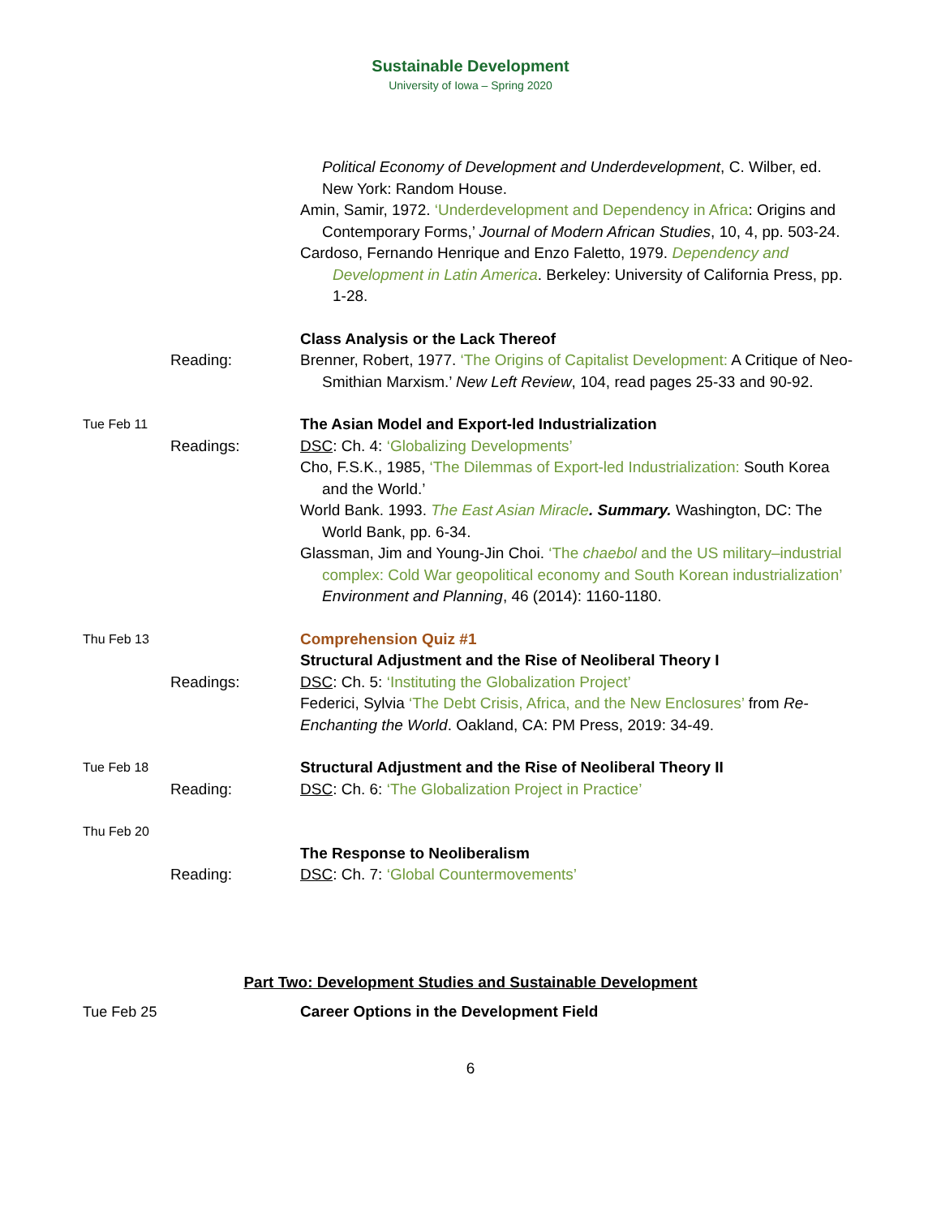Sustainable Development
University of Iowa – Spring 2020
Political Economy of Development and Underdevelopment, C. Wilber, ed. New York: Random House.
Amin, Samir, 1972. ‘Underdevelopment and Dependency in Africa: Origins and Contemporary Forms,’ Journal of Modern African Studies, 10, 4, pp. 503-24.
Cardoso, Fernando Henrique and Enzo Faletto, 1979. Dependency and Development in Latin America. Berkeley: University of California Press, pp. 1-28.
Class Analysis or the Lack Thereof
Reading: Brenner, Robert, 1977. ‘The Origins of Capitalist Development: A Critique of Neo-Smithian Marxism.’ New Left Review, 104, read pages 25-33 and 90-92.
Tue Feb 11
The Asian Model and Export-led Industrialization
Readings: DSC: Ch. 4: ‘Globalizing Developments’
Cho, F.S.K., 1985, ‘The Dilemmas of Export-led Industrialization: South Korea and the World.’
World Bank. 1993. The East Asian Miracle. Summary. Washington, DC: The World Bank, pp. 6-34.
Glassman, Jim and Young-Jin Choi. ‘The chaebol and the US military–industrial complex: Cold War geopolitical economy and South Korean industrialization’ Environment and Planning, 46 (2014): 1160-1180.
Thu Feb 13
Comprehension Quiz #1
Structural Adjustment and the Rise of Neoliberal Theory I
Readings: DSC: Ch. 5: ‘Instituting the Globalization Project’
Federici, Sylvia ‘The Debt Crisis, Africa, and the New Enclosures’ from Re-Enchanting the World. Oakland, CA: PM Press, 2019: 34-49.
Tue Feb 18
Structural Adjustment and the Rise of Neoliberal Theory II
Reading: DSC: Ch. 6: ‘The Globalization Project in Practice’
Thu Feb 20
The Response to Neoliberalism
Reading: DSC: Ch. 7: ‘Global Countermovements’
Part Two: Development Studies and Sustainable Development
Tue Feb 25 Career Options in the Development Field
6